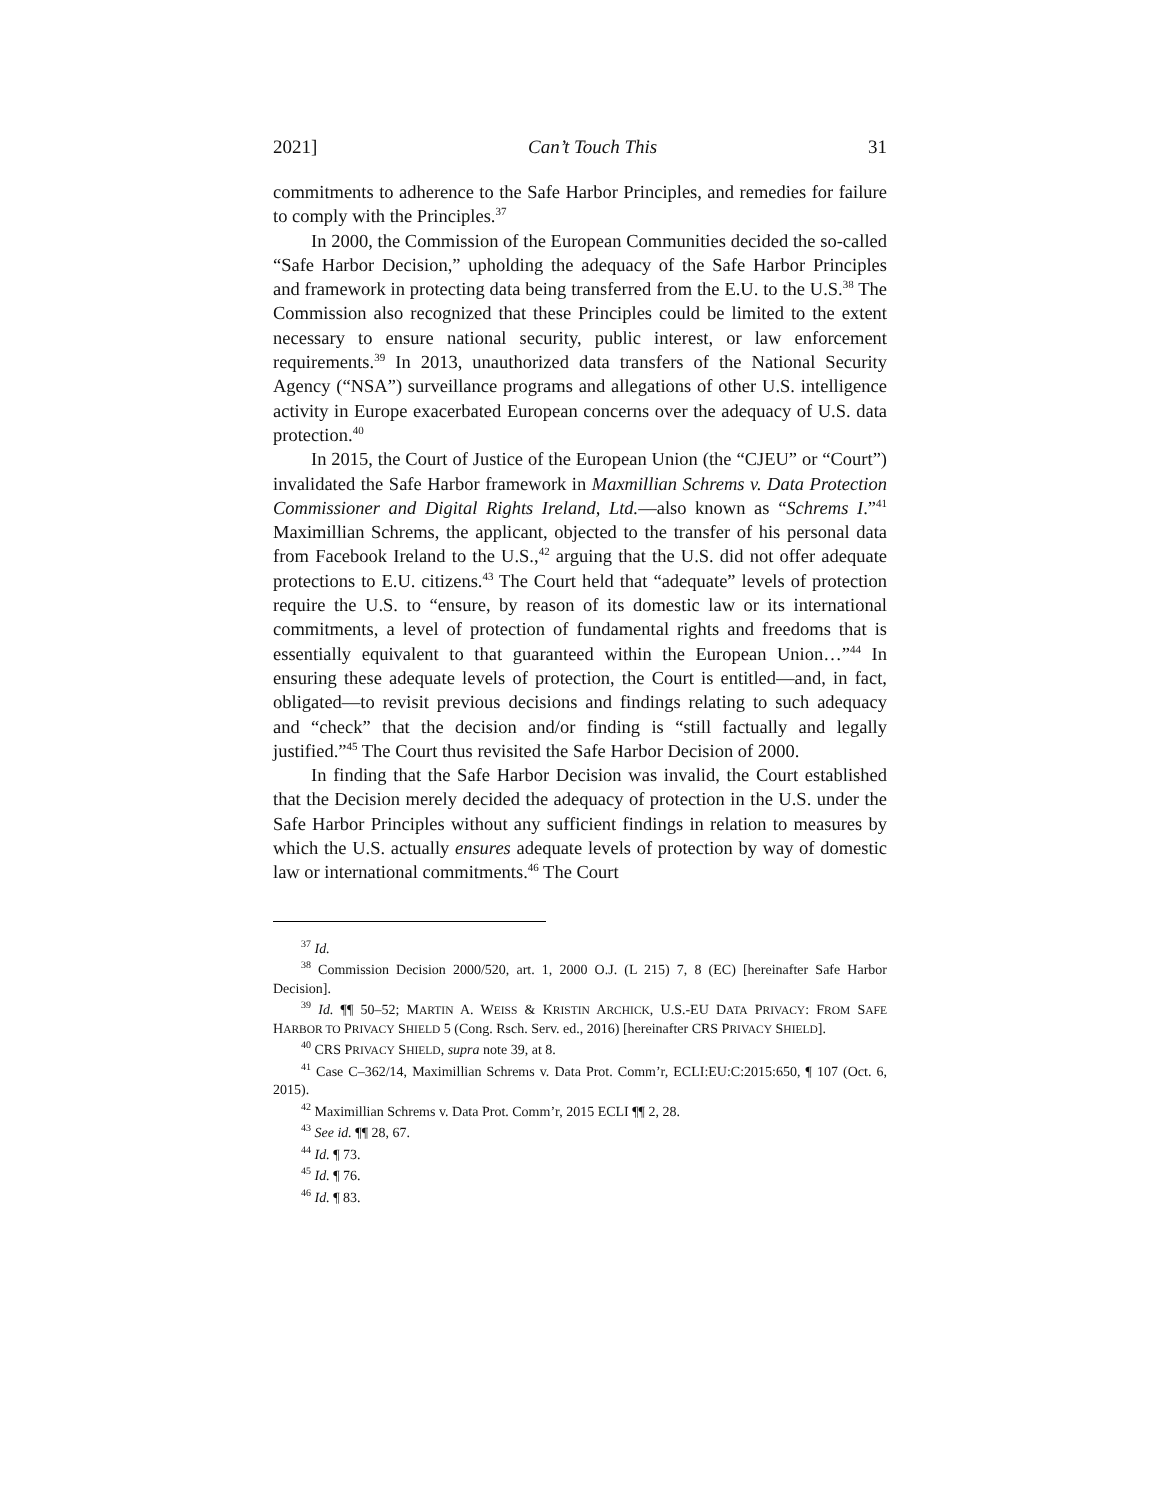2021] Can’t Touch This 31
commitments to adherence to the Safe Harbor Principles, and remedies for failure to comply with the Principles.<sup>37</sup>
In 2000, the Commission of the European Communities decided the so-called “Safe Harbor Decision,” upholding the adequacy of the Safe Harbor Principles and framework in protecting data being transferred from the E.U. to the U.S.<sup>38</sup> The Commission also recognized that these Principles could be limited to the extent necessary to ensure national security, public interest, or law enforcement requirements.<sup>39</sup> In 2013, unauthorized data transfers of the National Security Agency (“NSA”) surveillance programs and allegations of other U.S. intelligence activity in Europe exacerbated European concerns over the adequacy of U.S. data protection.<sup>40</sup>
In 2015, the Court of Justice of the European Union (the “CJEU” or “Court”) invalidated the Safe Harbor framework in Maxmillian Schrems v. Data Protection Commissioner and Digital Rights Ireland, Ltd.—also known as “Schrems I.”<sup>41</sup> Maximillian Schrems, the applicant, objected to the transfer of his personal data from Facebook Ireland to the U.S.,<sup>42</sup> arguing that the U.S. did not offer adequate protections to E.U. citizens.<sup>43</sup> The Court held that “adequate” levels of protection require the U.S. to “ensure, by reason of its domestic law or its international commitments, a level of protection of fundamental rights and freedoms that is essentially equivalent to that guaranteed within the European Union…”<sup>44</sup> In ensuring these adequate levels of protection, the Court is entitled—and, in fact, obligated—to revisit previous decisions and findings relating to such adequacy and “check” that the decision and/or finding is “still factually and legally justified.”<sup>45</sup> The Court thus revisited the Safe Harbor Decision of 2000.
In finding that the Safe Harbor Decision was invalid, the Court established that the Decision merely decided the adequacy of protection in the U.S. under the Safe Harbor Principles without any sufficient findings in relation to measures by which the U.S. actually ensures adequate levels of protection by way of domestic law or international commitments.<sup>46</sup> The Court
<sup>37</sup> Id.
<sup>38</sup> Commission Decision 2000/520, art. 1, 2000 O.J. (L 215) 7, 8 (EC) [hereinafter Safe Harbor Decision].
<sup>39</sup> Id. ¶¶ 50–52; MARTIN A. WEISS & KRISTIN ARCHICK, U.S.-EU DATA PRIVACY: FROM SAFE HARBOR TO PRIVACY SHIELD 5 (Cong. Rsch. Serv. ed., 2016) [hereinafter CRS PRIVACY SHIELD].
<sup>40</sup> CRS PRIVACY SHIELD, supra note 39, at 8.
<sup>41</sup> Case C–362/14, Maximillian Schrems v. Data Prot. Comm’r, ECLI:EU:C:2015:650, ¶ 107 (Oct. 6, 2015).
<sup>42</sup> Maximillian Schrems v. Data Prot. Comm’r, 2015 ECLI ¶¶ 2, 28.
<sup>43</sup> See id. ¶¶ 28, 67.
<sup>44</sup> Id. ¶ 73.
<sup>45</sup> Id. ¶ 76.
<sup>46</sup> Id. ¶ 83.